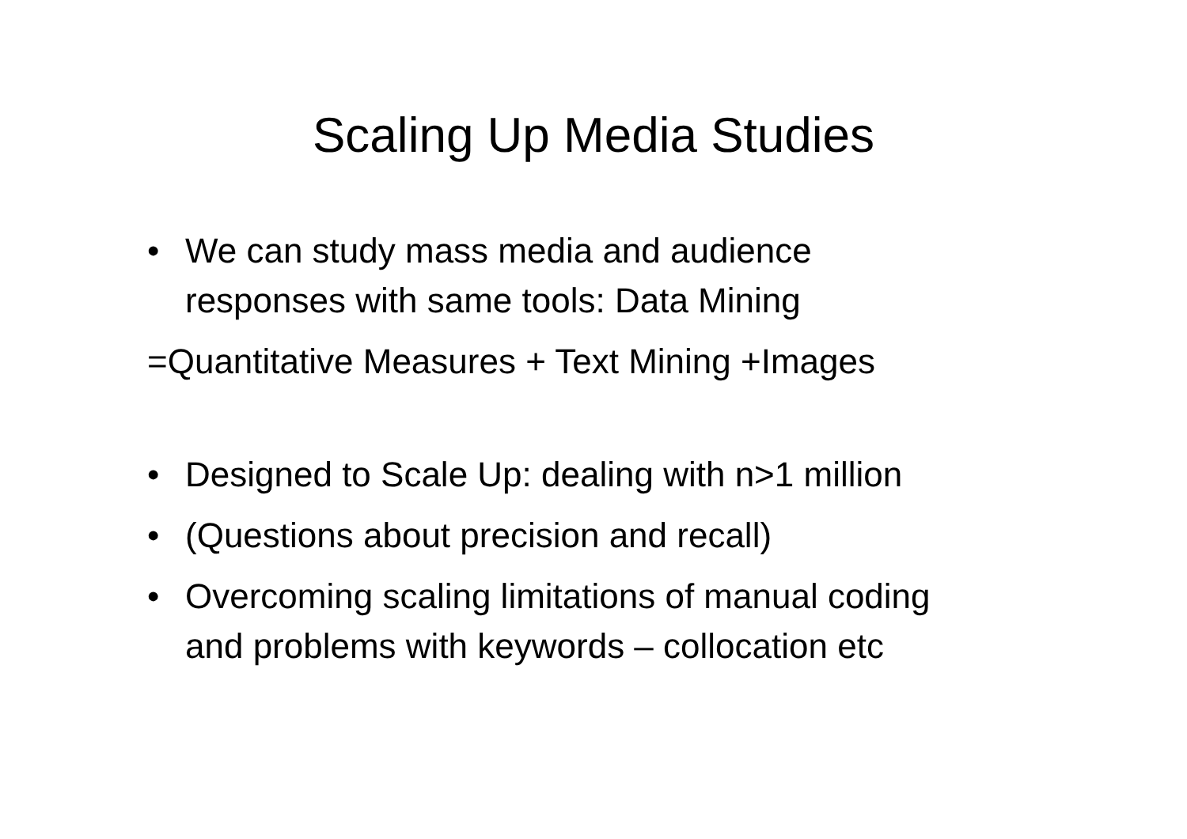Scaling Up Media Studies
• We can study mass media and audience
responses with same tools: Data Mining
=Quantitative Measures + Text Mining +Images
• Designed to Scale Up: dealing with n>1 million
• (Questions about precision and recall)
• Overcoming scaling limitations of manual coding
and problems with keywords – collocation etc